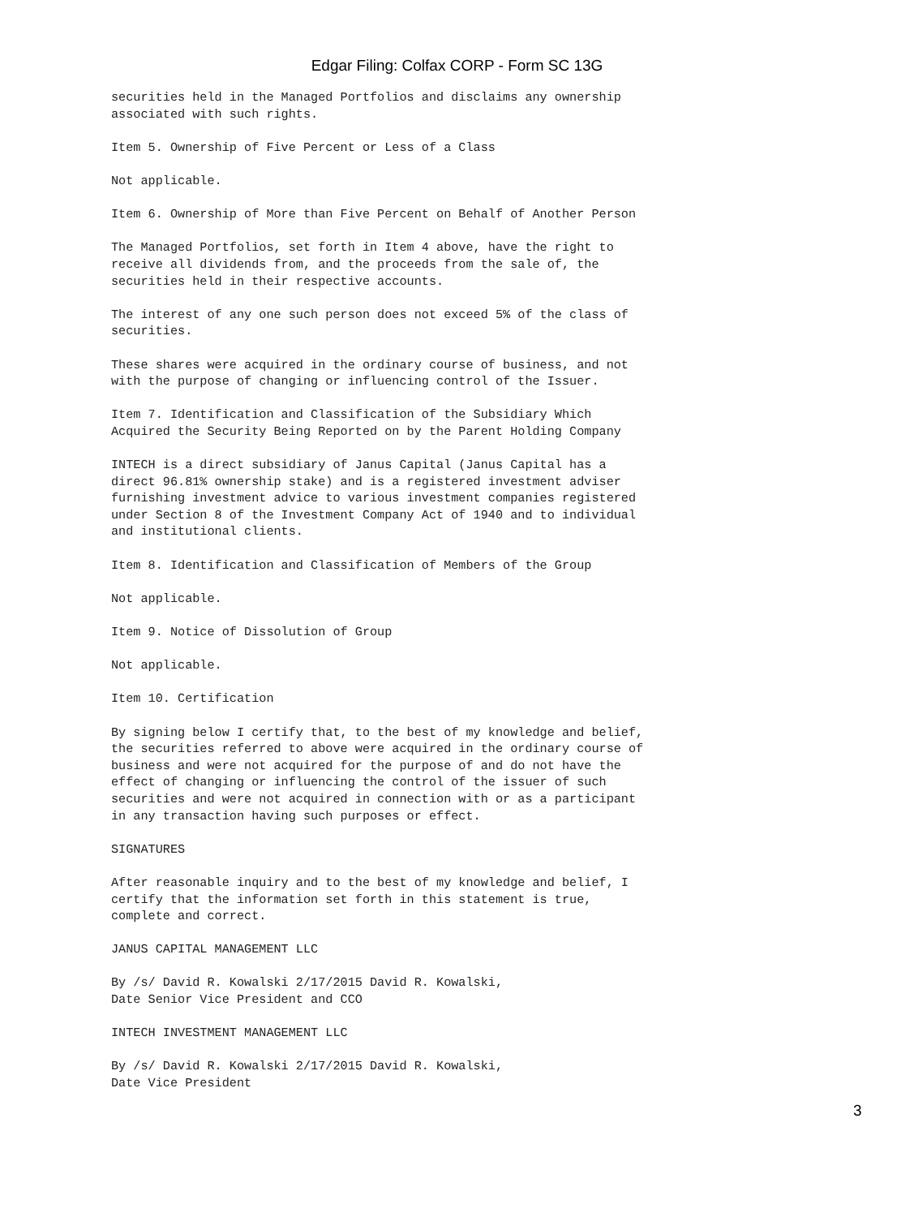Edgar Filing: Colfax CORP - Form SC 13G
securities held in the Managed Portfolios and disclaims any ownership
associated with such rights.

Item 5. Ownership of Five Percent or Less of a Class

Not applicable.

Item 6. Ownership of More than Five Percent on Behalf of Another Person

The Managed Portfolios, set forth in Item 4 above, have the right to
receive all dividends from, and the proceeds from the sale of, the
securities held in their respective accounts.

The interest of any one such person does not exceed 5% of the class of
securities.

These shares were acquired in the ordinary course of business, and not
with the purpose of changing or influencing control of the Issuer.

Item 7. Identification and Classification of the Subsidiary Which
Acquired the Security Being Reported on by the Parent Holding Company

INTECH is a direct subsidiary of Janus Capital (Janus Capital has a
direct 96.81% ownership stake) and is a registered investment adviser
furnishing investment advice to various investment companies registered
under Section 8 of the Investment Company Act of 1940 and to individual
and institutional clients.

Item 8. Identification and Classification of Members of the Group

Not applicable.

Item 9. Notice of Dissolution of Group

Not applicable.

Item 10. Certification

By signing below I certify that, to the best of my knowledge and belief,
the securities referred to above were acquired in the ordinary course of
business and were not acquired for the purpose of and do not have the
effect of changing or influencing the control of the issuer of such
securities and were not acquired in connection with or as a participant
in any transaction having such purposes or effect.

SIGNATURES

After reasonable inquiry and to the best of my knowledge and belief, I
certify that the information set forth in this statement is true,
complete and correct.

JANUS CAPITAL MANAGEMENT LLC

By /s/ David R. Kowalski 2/17/2015 David R. Kowalski,
Date Senior Vice President and CCO

INTECH INVESTMENT MANAGEMENT LLC

By /s/ David R. Kowalski 2/17/2015 David R. Kowalski,
Date Vice President
3